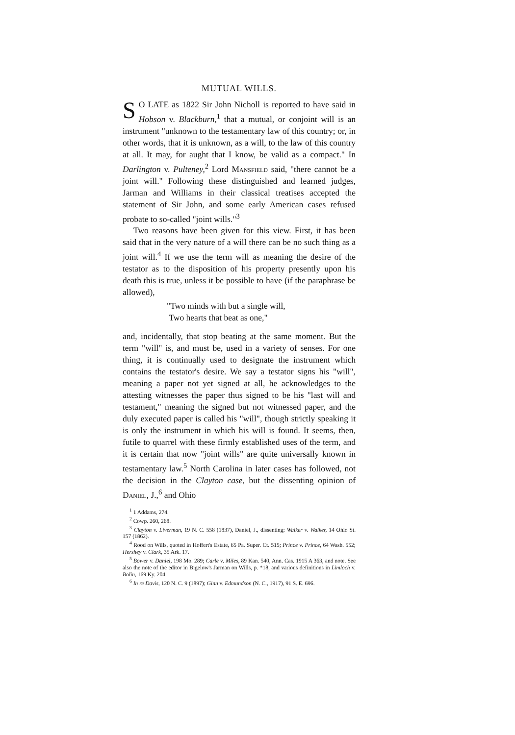MUTUAL WILLS.
SO LATE as 1822 Sir John Nicholl is reported to have said in Hobson v. Blackburn,<sup>1</sup> that a mutual, or conjoint will is an instrument "unknown to the testamentary law of this country; or, in other words, that it is unknown, as a will, to the law of this country at all. It may, for aught that I know, be valid as a compact." In Darlington v. Pulteney,<sup>2</sup> Lord Mansfield said, "there cannot be a joint will." Following these distinguished and learned judges, Jarman and Williams in their classical treatises accepted the statement of Sir John, and some early American cases refused probate to so-called "joint wills."<sup>3</sup>
Two reasons have been given for this view. First, it has been said that in the very nature of a will there can be no such thing as a joint will.<sup>4</sup> If we use the term will as meaning the desire of the testator as to the disposition of his property presently upon his death this is true, unless it be possible to have (if the paraphrase be allowed),
"Two minds with but a single will,
Two hearts that beat as one,"
and, incidentally, that stop beating at the same moment. But the term "will" is, and must be, used in a variety of senses. For one thing, it is continually used to designate the instrument which contains the testator's desire. We say a testator signs his "will", meaning a paper not yet signed at all, he acknowledges to the attesting witnesses the paper thus signed to be his "last will and testament," meaning the signed but not witnessed paper, and the duly executed paper is called his "will", though strictly speaking it is only the instrument in which his will is found. It seems, then, futile to quarrel with these firmly established uses of the term, and it is certain that now "joint wills" are quite universally known in testamentary law.<sup>5</sup> North Carolina in later cases has followed, not the decision in the Clayton case, but the dissenting opinion of Daniel, J.,<sup>6</sup> and Ohio
<sup>1</sup> 1 Addams, 274.
<sup>2</sup> Cowp. 260, 268.
<sup>3</sup> Clayton v. Liverman, 19 N. C. 558 (1837), Daniel, J., dissenting; Walker v. Walker, 14 Ohio St. 157 (1862).
<sup>4</sup> Rood on Wills, quoted in Hoffert's Estate, 65 Pa. Super. Ct. 515; Prince v. Prince, 64 Wash. 552; Hershey v. Clark, 35 Ark. 17.
<sup>5</sup> Bower v. Daniel, 198 Mo. 289; Carle v. Miles, 89 Kan. 540, Ann. Cas. 1915 A 363, and note. See also the note of the editor in Bigelow's Jarman on Wills, p. *18, and various definitions in Limloch v. Bolin, 169 Ky. 204.
<sup>6</sup> In re Davis, 120 N. C. 9 (1897); Ginn v. Edmundson (N. C., 1917), 91 S. E. 696.